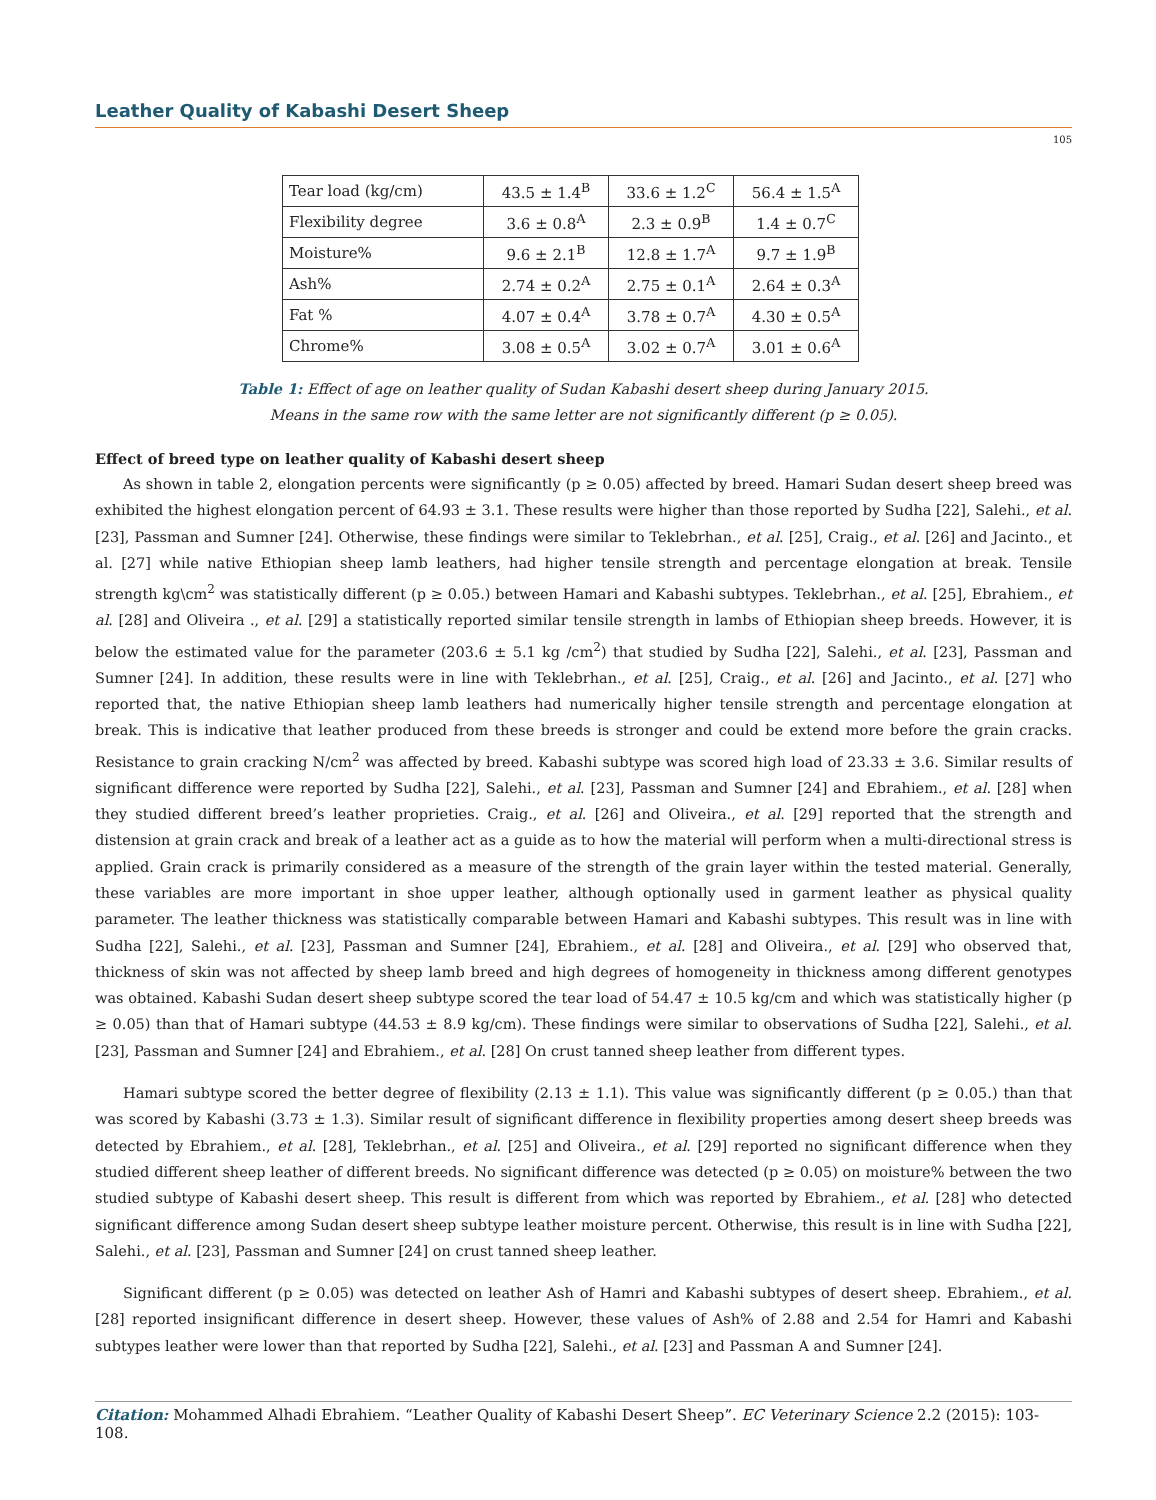Leather Quality of Kabashi Desert Sheep
105
| Tear load (kg/cm) | 43.5 ± 1.4<sup>B</sup> | 33.6 ± 1.2<sup>C</sup> | 56.4 ± 1.5<sup>A</sup> |
| Flexibility degree | 3.6 ± 0.8<sup>A</sup> | 2.3 ± 0.9<sup>B</sup> | 1.4 ± 0.7<sup>C</sup> |
| Moisture% | 9.6 ± 2.1<sup>B</sup> | 12.8 ± 1.7<sup>A</sup> | 9.7 ± 1.9<sup>B</sup> |
| Ash% | 2.74 ± 0.2<sup>A</sup> | 2.75 ± 0.1<sup>A</sup> | 2.64 ± 0.3<sup>A</sup> |
| Fat % | 4.07 ± 0.4<sup>A</sup> | 3.78 ± 0.7<sup>A</sup> | 4.30 ± 0.5<sup>A</sup> |
| Chrome% | 3.08 ± 0.5<sup>A</sup> | 3.02 ± 0.7<sup>A</sup> | 3.01 ± 0.6<sup>A</sup> |
Table 1: Effect of age on leather quality of Sudan Kabashi desert sheep during January 2015.
Means in the same row with the same letter are not significantly different (p ≥ 0.05).
Effect of breed type on leather quality of Kabashi desert sheep
As shown in table 2, elongation percents were significantly (p ≥ 0.05) affected by breed. Hamari Sudan desert sheep breed was exhibited the highest elongation percent of 64.93 ± 3.1. These results were higher than those reported by Sudha [22], Salehi., et al. [23], Passman and Sumner [24]. Otherwise, these findings were similar to Teklebrhan., et al. [25], Craig., et al. [26] and Jacinto., et al. [27] while native Ethiopian sheep lamb leathers, had higher tensile strength and percentage elongation at break. Tensile strength kg\cm<sup>2</sup> was statistically different (p ≥ 0.05.) between Hamari and Kabashi subtypes. Teklebrhan., et al. [25], Ebrahiem., et al. [28] and Oliveira ., et al. [29] a statistically reported similar tensile strength in lambs of Ethiopian sheep breeds. However, it is below the estimated value for the parameter (203.6 ± 5.1 kg /cm<sup>2</sup>) that studied by Sudha [22], Salehi., et al. [23], Passman and Sumner [24]. In addition, these results were in line with Teklebrhan., et al. [25], Craig., et al. [26] and Jacinto., et al. [27] who reported that, the native Ethiopian sheep lamb leathers had numerically higher tensile strength and percentage elongation at break. This is indicative that leather produced from these breeds is stronger and could be extend more before the grain cracks. Resistance to grain cracking N/cm<sup>2</sup> was affected by breed. Kabashi subtype was scored high load of 23.33 ± 3.6. Similar results of significant difference were reported by Sudha [22], Salehi., et al. [23], Passman and Sumner [24] and Ebrahiem., et al. [28] when they studied different breed’s leather proprieties. Craig., et al. [26] and Oliveira., et al. [29] reported that the strength and distension at grain crack and break of a leather act as a guide as to how the material will perform when a multi-directional stress is applied. Grain crack is primarily considered as a measure of the strength of the grain layer within the tested material. Generally, these variables are more important in shoe upper leather, although optionally used in garment leather as physical quality parameter. The leather thickness was statistically comparable between Hamari and Kabashi subtypes. This result was in line with Sudha [22], Salehi., et al. [23], Passman and Sumner [24], Ebrahiem., et al. [28] and Oliveira., et al. [29] who observed that, thickness of skin was not affected by sheep lamb breed and high degrees of homogeneity in thickness among different genotypes was obtained. Kabashi Sudan desert sheep subtype scored the tear load of 54.47 ± 10.5 kg/cm and which was statistically higher (p ≥ 0.05) than that of Hamari subtype (44.53 ± 8.9 kg/cm). These findings were similar to observations of Sudha [22], Salehi., et al. [23], Passman and Sumner [24] and Ebrahiem., et al. [28] On crust tanned sheep leather from different types.
Hamari subtype scored the better degree of flexibility (2.13 ± 1.1). This value was significantly different (p ≥ 0.05.) than that was scored by Kabashi (3.73 ± 1.3). Similar result of significant difference in flexibility properties among desert sheep breeds was detected by Ebrahiem., et al. [28], Teklebrhan., et al. [25] and Oliveira., et al. [29] reported no significant difference when they studied different sheep leather of different breeds. No significant difference was detected (p ≥ 0.05) on moisture% between the two studied subtype of Kabashi desert sheep. This result is different from which was reported by Ebrahiem., et al. [28] who detected significant difference among Sudan desert sheep subtype leather moisture percent. Otherwise, this result is in line with Sudha [22], Salehi., et al. [23], Passman and Sumner [24] on crust tanned sheep leather.
Significant different (p ≥ 0.05) was detected on leather Ash of Hamri and Kabashi subtypes of desert sheep. Ebrahiem., et al. [28] reported insignificant difference in desert sheep. However, these values of Ash% of 2.88 and 2.54 for Hamri and Kabashi subtypes leather were lower than that reported by Sudha [22], Salehi., et al. [23] and Passman A and Sumner [24].
Citation: Mohammed Alhadi Ebrahiem. “Leather Quality of Kabashi Desert Sheep”. EC Veterinary Science 2.2 (2015): 103-108.